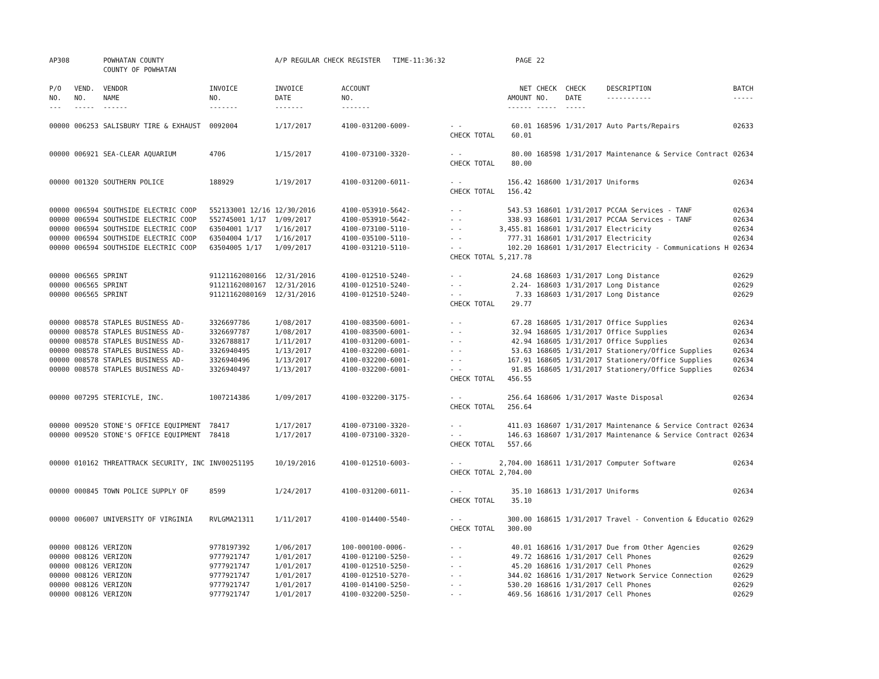| AP308 | | POWHATAN COUNTY COUNTY OF POWHATAN | | A/P REGULAR CHECK REGISTER TIME-11:36:32 | | | PAGE | 22 | | | |
| P/O NO. --- | VEND. NO. ----- | VENDOR NAME ------ | INVOICE NO. ------- | INVOICE DATE ------- | ACCOUNT NO. ------- | | NET AMOUNT ------ | CHECK NO. ----- | CHECK DATE ----- | DESCRIPTION ----------- | BATCH ----- |
| 00000 | 006253 | SALISBURY TIRE & EXHAUST | 0092004 | 1/17/2017 | 4100-031200-6009- | - - | 60.01 | 168596 | 1/31/2017 | Auto Parts/Repairs | 02633 |
| | | | | | | CHECK TOTAL | 60.01 | | | | |
| 00000 | 006921 | SEA-CLEAR AQUARIUM | 4706 | 1/15/2017 | 4100-073100-3320- | - - | 80.00 | 168598 | 1/31/2017 | Maintenance & Service Contract | 02634 |
| | | | | | | CHECK TOTAL | 80.00 | | | | |
| 00000 | 001320 | SOUTHERN POLICE | 188929 | 1/19/2017 | 4100-031200-6011- | - - | 156.42 | 168600 | 1/31/2017 | Uniforms | 02634 |
| | | | | | | CHECK TOTAL | 156.42 | | | | |
| 00000 | 006594 | SOUTHSIDE ELECTRIC COOP | 552133001 12/16 | 12/30/2016 | 4100-053910-5642- | - - | 543.53 | 168601 | 1/31/2017 | PCCAA Services - TANF | 02634 |
| 00000 | 006594 | SOUTHSIDE ELECTRIC COOP | 552745001 1/17 | 1/09/2017 | 4100-053910-5642- | - - | 338.93 | 168601 | 1/31/2017 | PCCAA Services - TANF | 02634 |
| 00000 | 006594 | SOUTHSIDE ELECTRIC COOP | 63504001 1/17 | 1/16/2017 | 4100-073100-5110- | - - | 3,455.81 | 168601 | 1/31/2017 | Electricity | 02634 |
| 00000 | 006594 | SOUTHSIDE ELECTRIC COOP | 63504004 1/17 | 1/16/2017 | 4100-035100-5110- | - - | 777.31 | 168601 | 1/31/2017 | Electricity | 02634 |
| 00000 | 006594 | SOUTHSIDE ELECTRIC COOP | 63504005 1/17 | 1/09/2017 | 4100-031210-5110- | - - | 102.20 | 168601 | 1/31/2017 | Electricity - Communications H | 02634 |
| | | | | | | CHECK TOTAL | 5,217.78 | | | | |
| 00000 | 006565 | SPRINT | 91121162080166 | 12/31/2016 | 4100-012510-5240- | - - | 24.68 | 168603 | 1/31/2017 | Long Distance | 02629 |
| 00000 | 006565 | SPRINT | 91121162080167 | 12/31/2016 | 4100-012510-5240- | - - | 2.24- | 168603 | 1/31/2017 | Long Distance | 02629 |
| 00000 | 006565 | SPRINT | 91121162080169 | 12/31/2016 | 4100-012510-5240- | - - | 7.33 | 168603 | 1/31/2017 | Long Distance | 02629 |
| | | | | | | CHECK TOTAL | 29.77 | | | | |
| 00000 | 008578 | STAPLES BUSINESS AD- | 3326697786 | 1/08/2017 | 4100-083500-6001- | - - | 67.28 | 168605 | 1/31/2017 | Office Supplies | 02634 |
| 00000 | 008578 | STAPLES BUSINESS AD- | 3326697787 | 1/08/2017 | 4100-083500-6001- | - - | 32.94 | 168605 | 1/31/2017 | Office Supplies | 02634 |
| 00000 | 008578 | STAPLES BUSINESS AD- | 3326788817 | 1/11/2017 | 4100-031200-6001- | - - | 42.94 | 168605 | 1/31/2017 | Office Supplies | 02634 |
| 00000 | 008578 | STAPLES BUSINESS AD- | 3326940495 | 1/13/2017 | 4100-032200-6001- | - - | 53.63 | 168605 | 1/31/2017 | Stationery/Office Supplies | 02634 |
| 00000 | 008578 | STAPLES BUSINESS AD- | 3326940496 | 1/13/2017 | 4100-032200-6001- | - - | 167.91 | 168605 | 1/31/2017 | Stationery/Office Supplies | 02634 |
| 00000 | 008578 | STAPLES BUSINESS AD- | 3326940497 | 1/13/2017 | 4100-032200-6001- | - - | 91.85 | 168605 | 1/31/2017 | Stationery/Office Supplies | 02634 |
| | | | | | | CHECK TOTAL | 456.55 | | | | |
| 00000 | 007295 | STERICYLE, INC. | 1007214386 | 1/09/2017 | 4100-032200-3175- | - - | 256.64 | 168606 | 1/31/2017 | Waste Disposal | 02634 |
| | | | | | | CHECK TOTAL | 256.64 | | | | |
| 00000 | 009520 | STONE'S OFFICE EQUIPMENT | 78417 | 1/17/2017 | 4100-073100-3320- | - - | 411.03 | 168607 | 1/31/2017 | Maintenance & Service Contract | 02634 |
| 00000 | 009520 | STONE'S OFFICE EQUIPMENT | 78418 | 1/17/2017 | 4100-073100-3320- | - - | 146.63 | 168607 | 1/31/2017 | Maintenance & Service Contract | 02634 |
| | | | | | | CHECK TOTAL | 557.66 | | | | |
| 00000 | 010162 | THREATTRACK SECURITY, INC | INV00251195 | 10/19/2016 | 4100-012510-6003- | - - | 2,704.00 | 168611 | 1/31/2017 | Computer Software | 02634 |
| | | | | | | CHECK TOTAL | 2,704.00 | | | | |
| 00000 | 000845 | TOWN POLICE SUPPLY OF | 8599 | 1/24/2017 | 4100-031200-6011- | - - | 35.10 | 168613 | 1/31/2017 | Uniforms | 02634 |
| | | | | | | CHECK TOTAL | 35.10 | | | | |
| 00000 | 006007 | UNIVERSITY OF VIRGINIA | RVLGMA21311 | 1/11/2017 | 4100-014400-5540- | - - | 300.00 | 168615 | 1/31/2017 | Travel - Convention & Educatio | 02629 |
| | | | | | | CHECK TOTAL | 300.00 | | | | |
| 00000 | 008126 | VERIZON | 9778197392 | 1/06/2017 | 100-000100-0006- | - - | 40.01 | 168616 | 1/31/2017 | Due from Other Agencies | 02629 |
| 00000 | 008126 | VERIZON | 9777921747 | 1/01/2017 | 4100-012100-5250- | - - | 49.72 | 168616 | 1/31/2017 | Cell Phones | 02629 |
| 00000 | 008126 | VERIZON | 9777921747 | 1/01/2017 | 4100-012510-5250- | - - | 45.20 | 168616 | 1/31/2017 | Cell Phones | 02629 |
| 00000 | 008126 | VERIZON | 9777921747 | 1/01/2017 | 4100-012510-5270- | - - | 344.02 | 168616 | 1/31/2017 | Network Service Connection | 02629 |
| 00000 | 008126 | VERIZON | 9777921747 | 1/01/2017 | 4100-014100-5250- | - - | 530.20 | 168616 | 1/31/2017 | Cell Phones | 02629 |
| 00000 | 008126 | VERIZON | 9777921747 | 1/01/2017 | 4100-032200-5250- | - - | 469.56 | 168616 | 1/31/2017 | Cell Phones | 02629 |